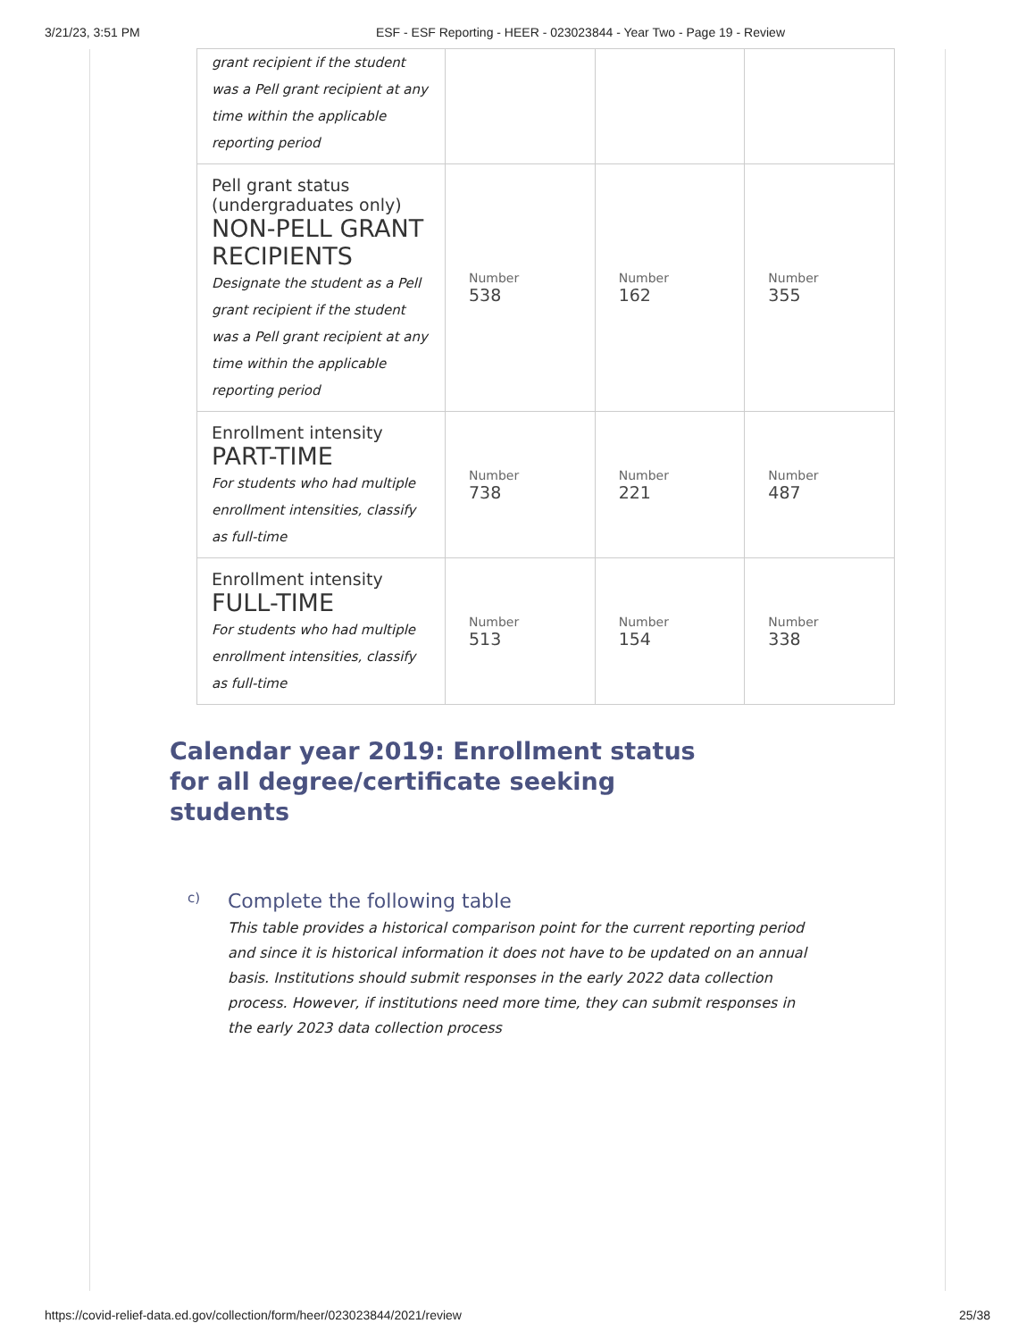3/21/23, 3:51 PM ESF - ESF Reporting - HEER - 023023844 - Year Two - Page 19 - Review
| grant recipient if the student was a Pell grant recipient at any time within the applicable reporting period | | | |
| Pell grant status (undergraduates only) NON-PELL GRANT RECIPIENTS Designate the student as a Pell grant recipient if the student was a Pell grant recipient at any time within the applicable reporting period | Number 538 | Number 162 | Number 355 |
| Enrollment intensity PART-TIME For students who had multiple enrollment intensities, classify as full-time | Number 738 | Number 221 | Number 487 |
| Enrollment intensity FULL-TIME For students who had multiple enrollment intensities, classify as full-time | Number 513 | Number 154 | Number 338 |
Calendar year 2019: Enrollment status for all degree/certificate seeking students
c)
Complete the following table
This table provides a historical comparison point for the current reporting period and since it is historical information it does not have to be updated on an annual basis. Institutions should submit responses in the early 2022 data collection process. However, if institutions need more time, they can submit responses in the early 2023 data collection process
https://covid-relief-data.ed.gov/collection/form/heer/023023844/2021/review 25/38